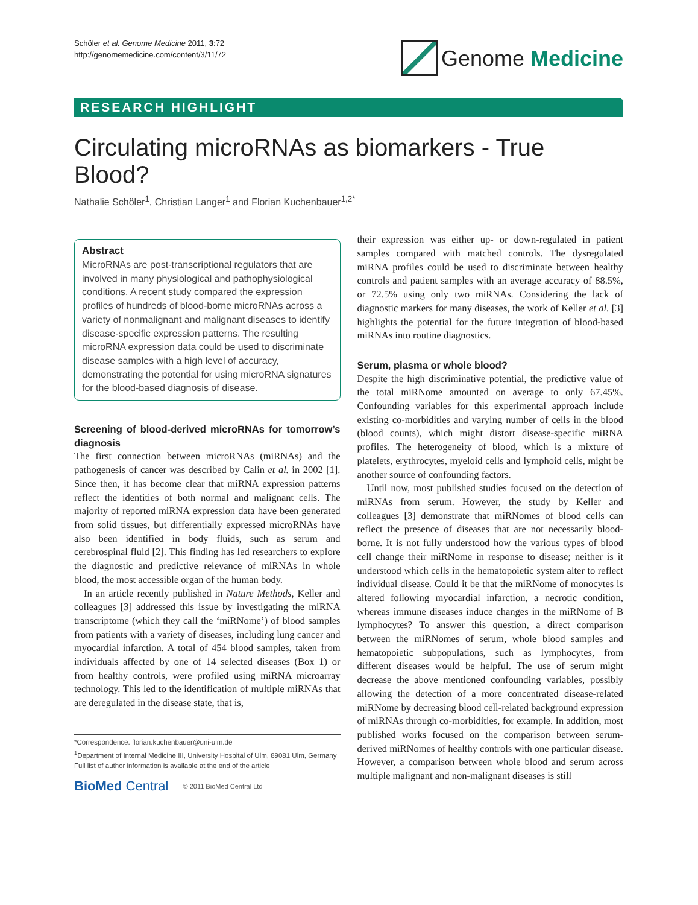Schöler et al. Genome Medicine 2011, 3:72
http://genomemedicine.com/content/3/11/72
Genome Medicine
RESEARCH HIGHLIGHT
Circulating microRNAs as biomarkers - True Blood?
Nathalie Schöler<sup>1</sup>, Christian Langer<sup>1</sup> and Florian Kuchenbauer<sup>1,2*</sup>
Abstract
MicroRNAs are post-transcriptional regulators that are involved in many physiological and pathophysiological conditions. A recent study compared the expression profiles of hundreds of blood-borne microRNAs across a variety of nonmalignant and malignant diseases to identify disease-specific expression patterns. The resulting microRNA expression data could be used to discriminate disease samples with a high level of accuracy, demonstrating the potential for using microRNA signatures for the blood-based diagnosis of disease.
Screening of blood-derived microRNAs for tomorrow’s diagnosis
The first connection between microRNAs (miRNAs) and the pathogenesis of cancer was described by Calin et al. in 2002 [1]. Since then, it has become clear that miRNA expression patterns reflect the identities of both normal and malignant cells. The majority of reported miRNA expression data have been generated from solid tissues, but differentially expressed microRNAs have also been identified in body fluids, such as serum and cerebrospinal fluid [2]. This finding has led researchers to explore the diagnostic and predictive relevance of miRNAs in whole blood, the most accessible organ of the human body.
In an article recently published in Nature Methods, Keller and colleagues [3] addressed this issue by investigating the miRNA transcriptome (which they call the ‘miRNome’) of blood samples from patients with a variety of diseases, including lung cancer and myocardial infarction. A total of 454 blood samples, taken from individuals affected by one of 14 selected diseases (Box 1) or from healthy controls, were profiled using miRNA microarray technology. This led to the identification of multiple miRNAs that are deregulated in the disease state, that is,
*Correspondence: florian.kuchenbauer@uni-ulm.de
<sup>1</sup> Department of Internal Medicine III, University Hospital of Ulm, 89081 Ulm, Germany
Full list of author information is available at the end of the article
BioMed Central © 2011 BioMed Central Ltd
their expression was either up- or down-regulated in patient samples compared with matched controls. The dysregulated miRNA profiles could be used to discriminate between healthy controls and patient samples with an average accuracy of 88.5%, or 72.5% using only two miRNAs. Considering the lack of diagnostic markers for many diseases, the work of Keller et al. [3] highlights the potential for the future integration of blood-based miRNAs into routine diagnostics.
Serum, plasma or whole blood?
Despite the high discriminative potential, the predictive value of the total miRNome amounted on average to only 67.45%. Confounding variables for this experimental approach include existing co-morbidities and varying number of cells in the blood (blood counts), which might distort disease-specific miRNA profiles. The heterogeneity of blood, which is a mixture of platelets, erythrocytes, myeloid cells and lymphoid cells, might be another source of confounding factors.
Until now, most published studies focused on the detection of miRNAs from serum. However, the study by Keller and colleagues [3] demonstrate that miRNomes of blood cells can reflect the presence of diseases that are not necessarily blood-borne. It is not fully understood how the various types of blood cell change their miRNome in response to disease; neither is it understood which cells in the hematopoietic system alter to reflect individual disease. Could it be that the miRNome of monocytes is altered following myocardial infarction, a necrotic condition, whereas immune diseases induce changes in the miRNome of B lymphocytes? To answer this question, a direct comparison between the miRNomes of serum, whole blood samples and hematopoietic subpopulations, such as lymphocytes, from different diseases would be helpful. The use of serum might decrease the above mentioned confounding variables, possibly allowing the detection of a more concentrated disease-related miRNome by decreasing blood cell-related background expression of miRNAs through co-morbidities, for example. In addition, most published works focused on the comparison between serum-derived miRNomes of healthy controls with one particular disease. However, a comparison between whole blood and serum across multiple malignant and non-malignant diseases is still